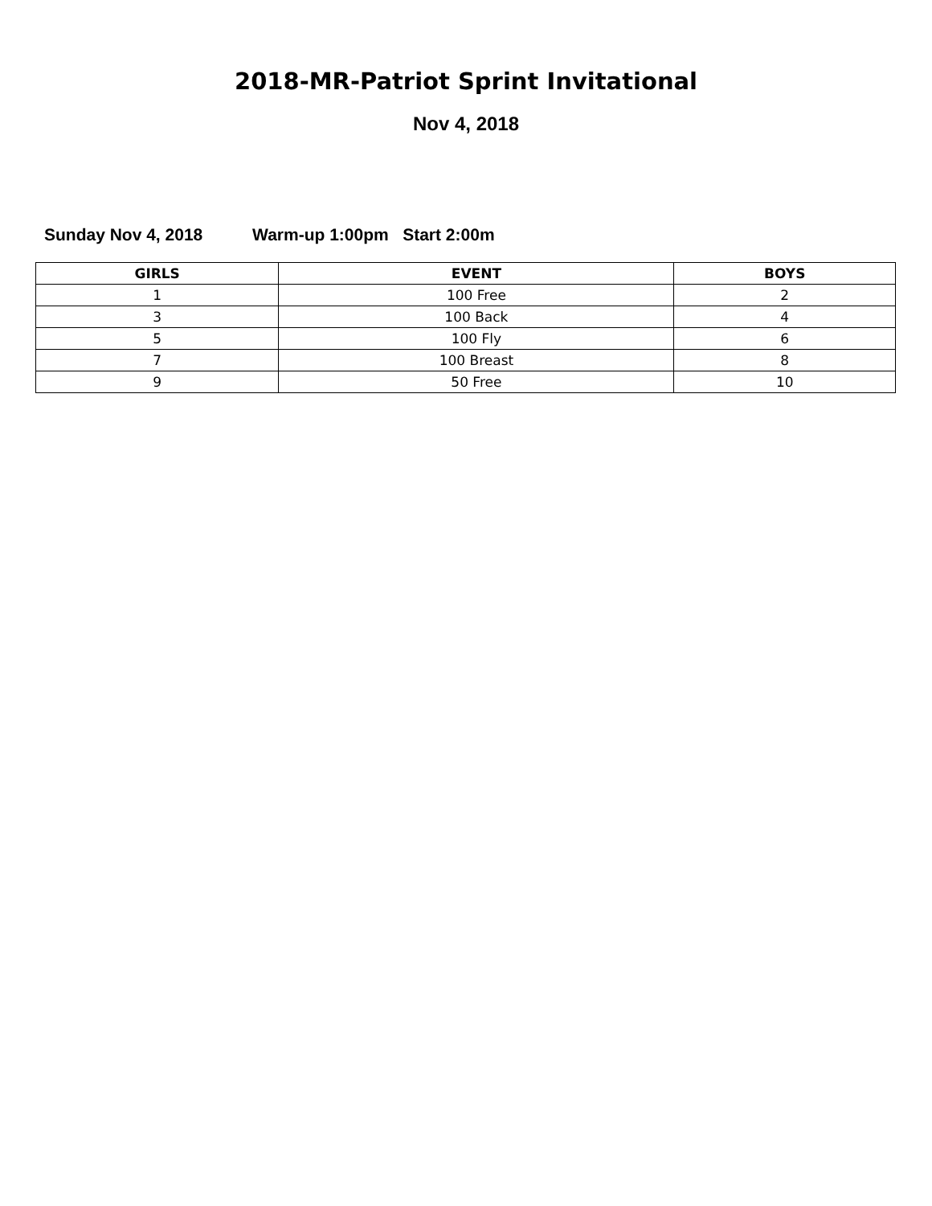2018-MR-Patriot Sprint Invitational
Nov 4, 2018
Sunday Nov 4, 2018 Warm-up 1:00pm Start 2:00m
| GIRLS | EVENT | BOYS |
| --- | --- | --- |
| 1 | 100 Free | 2 |
| 3 | 100 Back | 4 |
| 5 | 100 Fly | 6 |
| 7 | 100 Breast | 8 |
| 9 | 50 Free | 10 |